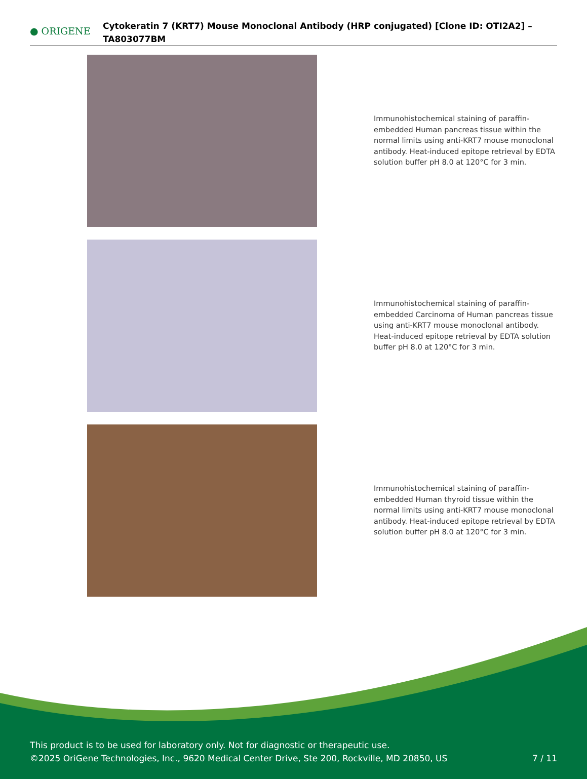● ORIGENE
Cytokeratin 7 (KRT7) Mouse Monoclonal Antibody (HRP conjugated) [Clone ID: OTI2A2] – TA803077BM
Immunohistochemical staining of paraffin-embedded Human pancreas tissue within the normal limits using anti-KRT7 mouse monoclonal antibody. Heat-induced epitope retrieval by EDTA solution buffer pH 8.0 at 120°C for 3 min.
Immunohistochemical staining of paraffin-embedded Carcinoma of Human pancreas tissue using anti-KRT7 mouse monoclonal antibody. Heat-induced epitope retrieval by EDTA solution buffer pH 8.0 at 120°C for 3 min.
Immunohistochemical staining of paraffin-embedded Human thyroid tissue within the normal limits using anti-KRT7 mouse monoclonal antibody. Heat-induced epitope retrieval by EDTA solution buffer pH 8.0 at 120°C for 3 min.
This product is to be used for laboratory only. Not for diagnostic or therapeutic use.
©2025 OriGene Technologies, Inc., 9620 Medical Center Drive, Ste 200, Rockville, MD 20850, US
7 / 11